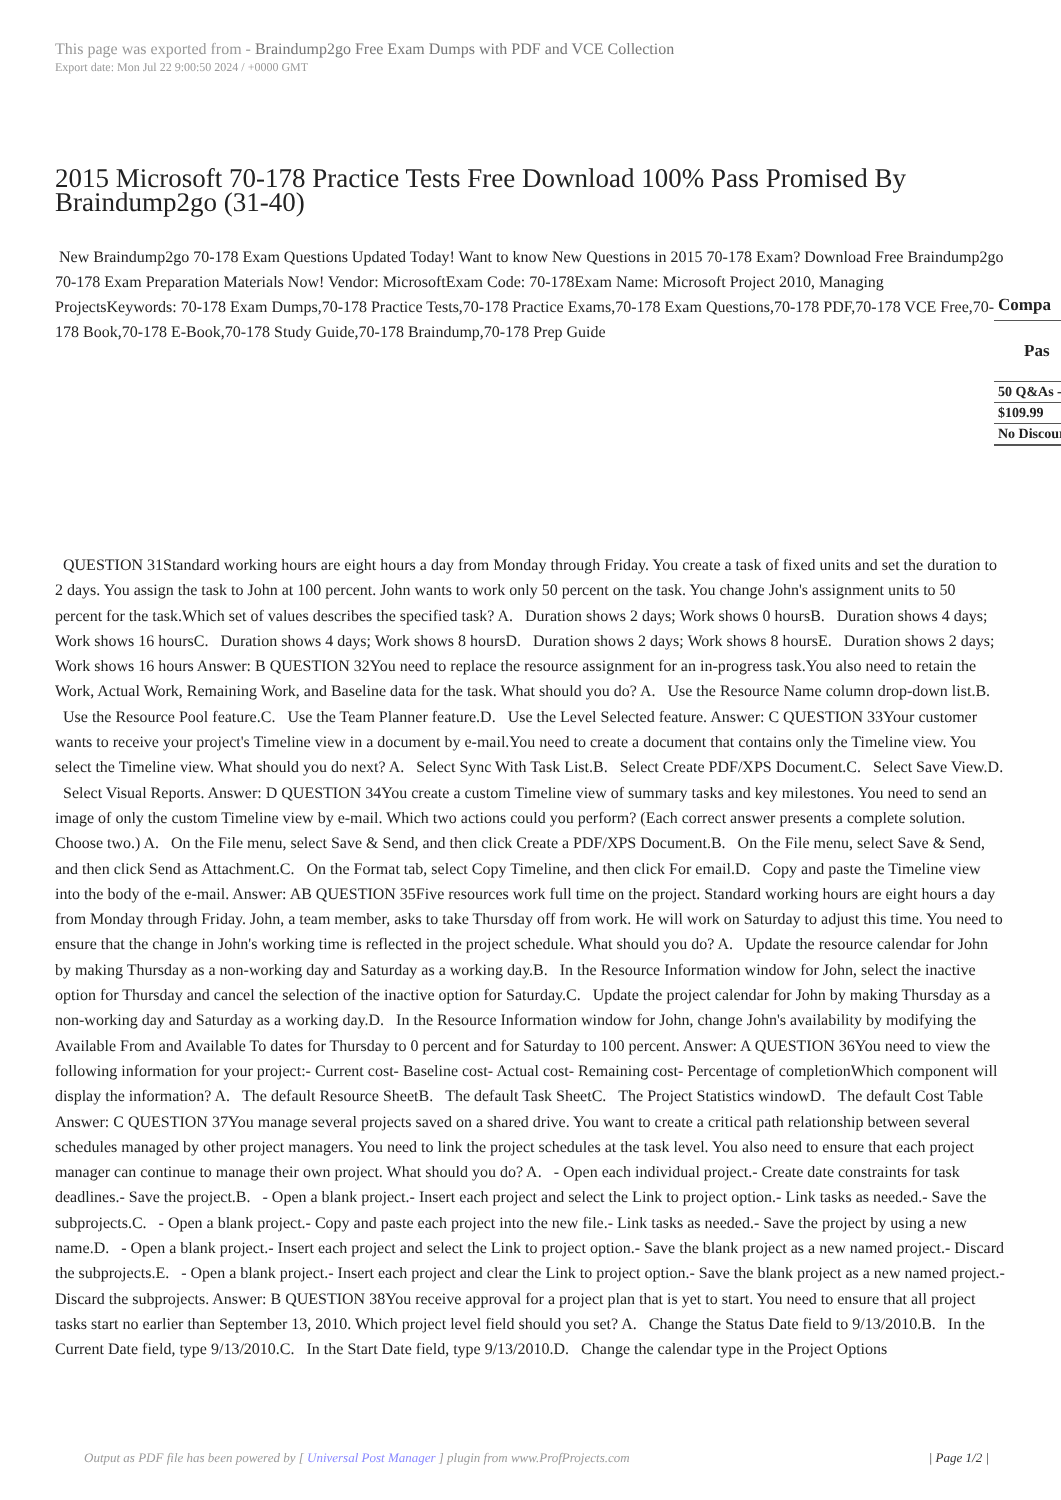This page was exported from - Braindump2go Free Exam Dumps with PDF and VCE Collection
Export date: Mon Jul 22 9:00:50 2024 / +0000 GMT
2015 Microsoft 70-178 Practice Tests Free Download 100% Pass Promised By Braindump2go (31-40)
New Braindump2go 70-178 Exam Questions Updated Today! Want to know New Questions in 2015 70-178 Exam? Download Free Braindump2go 70-178 Exam Preparation Materials Now! Vendor: MicrosoftExam Code: 70-178Exam Name: Microsoft Project 2010, Managing ProjectsKeywords: 70-178 Exam Dumps,70-178 Practice Tests,70-178 Practice Exams,70-178 Exam Questions,70-178 PDF,70-178 VCE Free,70-178 Book,70-178 E-Book,70-178 Study Guide,70-178 Braindump,70-178 Prep Guide
| Compa |
| Pas |
| 50 Q&As - |
| $109.99 |
| No Discour |
QUESTION 31Standard working hours are eight hours a day from Monday through Friday. You create a task of fixed units and set the duration to 2 days. You assign the task to John at 100 percent. John wants to work only 50 percent on the task. You change John's assignment units to 50 percent for the task.Which set of values describes the specified task? A. Duration shows 2 days; Work shows 0 hoursB. Duration shows 4 days; Work shows 16 hoursC. Duration shows 4 days; Work shows 8 hoursD. Duration shows 2 days; Work shows 8 hoursE. Duration shows 2 days; Work shows 16 hours Answer: B QUESTION 32You need to replace the resource assignment for an in-progress task.You also need to retain the Work, Actual Work, Remaining Work, and Baseline data for the task. What should you do? A. Use the Resource Name column drop-down list.B. Use the Resource Pool feature.C. Use the Team Planner feature.D. Use the Level Selected feature. Answer: C QUESTION 33Your customer wants to receive your project's Timeline view in a document by e-mail.You need to create a document that contains only the Timeline view. You select the Timeline view. What should you do next? A. Select Sync With Task List.B. Select Create PDF/XPS Document.C. Select Save View.D. Select Visual Reports. Answer: D QUESTION 34You create a custom Timeline view of summary tasks and key milestones. You need to send an image of only the custom Timeline view by e-mail. Which two actions could you perform? (Each correct answer presents a complete solution. Choose two.) A. On the File menu, select Save & Send, and then click Create a PDF/XPS Document.B. On the File menu, select Save & Send, and then click Send as Attachment.C. On the Format tab, select Copy Timeline, and then click For email.D. Copy and paste the Timeline view into the body of the e-mail. Answer: AB QUESTION 35Five resources work full time on the project. Standard working hours are eight hours a day from Monday through Friday. John, a team member, asks to take Thursday off from work. He will work on Saturday to adjust this time. You need to ensure that the change in John's working time is reflected in the project schedule. What should you do? A. Update the resource calendar for John by making Thursday as a non-working day and Saturday as a working day.B. In the Resource Information window for John, select the inactive option for Thursday and cancel the selection of the inactive option for Saturday.C. Update the project calendar for John by making Thursday as a non-working day and Saturday as a working day.D. In the Resource Information window for John, change John's availability by modifying the Available From and Available To dates for Thursday to 0 percent and for Saturday to 100 percent. Answer: A QUESTION 36You need to view the following information for your project:- Current cost- Baseline cost- Actual cost- Remaining cost- Percentage of completionWhich component will display the information? A. The default Resource SheetB. The default Task SheetC. The Project Statistics windowD. The default Cost Table Answer: C QUESTION 37You manage several projects saved on a shared drive. You want to create a critical path relationship between several schedules managed by other project managers. You need to link the project schedules at the task level. You also need to ensure that each project manager can continue to manage their own project. What should you do? A. - Open each individual project.- Create date constraints for task deadlines.- Save the project.B. - Open a blank project.- Insert each project and select the Link to project option.- Link tasks as needed.- Save the subprojects.C. - Open a blank project.- Copy and paste each project into the new file.- Link tasks as needed.- Save the project by using a new name.D. - Open a blank project.- Insert each project and select the Link to project option.- Save the blank project as a new named project.- Discard the subprojects.E. - Open a blank project.- Insert each project and clear the Link to project option.- Save the blank project as a new named project.- Discard the subprojects. Answer: B QUESTION 38You receive approval for a project plan that is yet to start. You need to ensure that all project tasks start no earlier than September 13, 2010. Which project level field should you set? A. Change the Status Date field to 9/13/2010.B. In the Current Date field, type 9/13/2010.C. In the Start Date field, type 9/13/2010.D. Change the calendar type in the Project Options
Output as PDF file has been powered by [ Universal Post Manager ] plugin from www.ProfProjects.com | Page 1/2 |